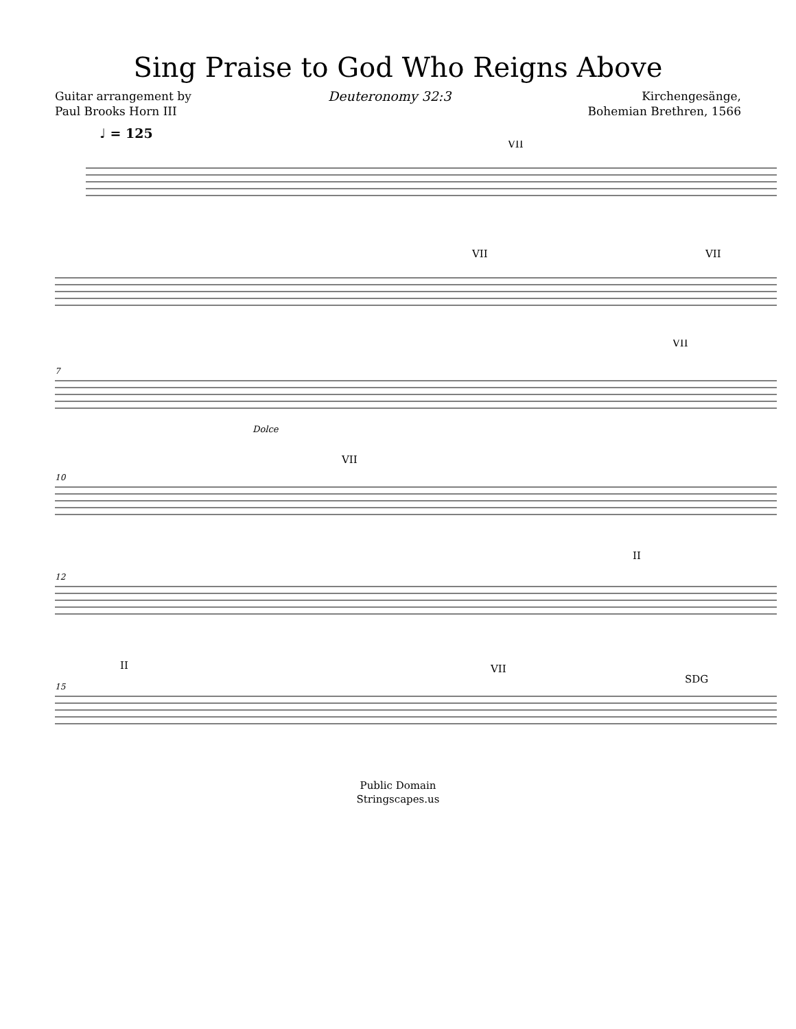Sing Praise to God Who Reigns Above
Guitar arrangement by
Paul Brooks Horn III
Deuteronomy 32:3 Kirchengesänge,
Bohemian Brethren, 1566
♩ = 125
VII
VII
VII
7
Dolce
VII
10
VII
12
II
15
II
VII
SDG
Public Domain
Stringscapes.us